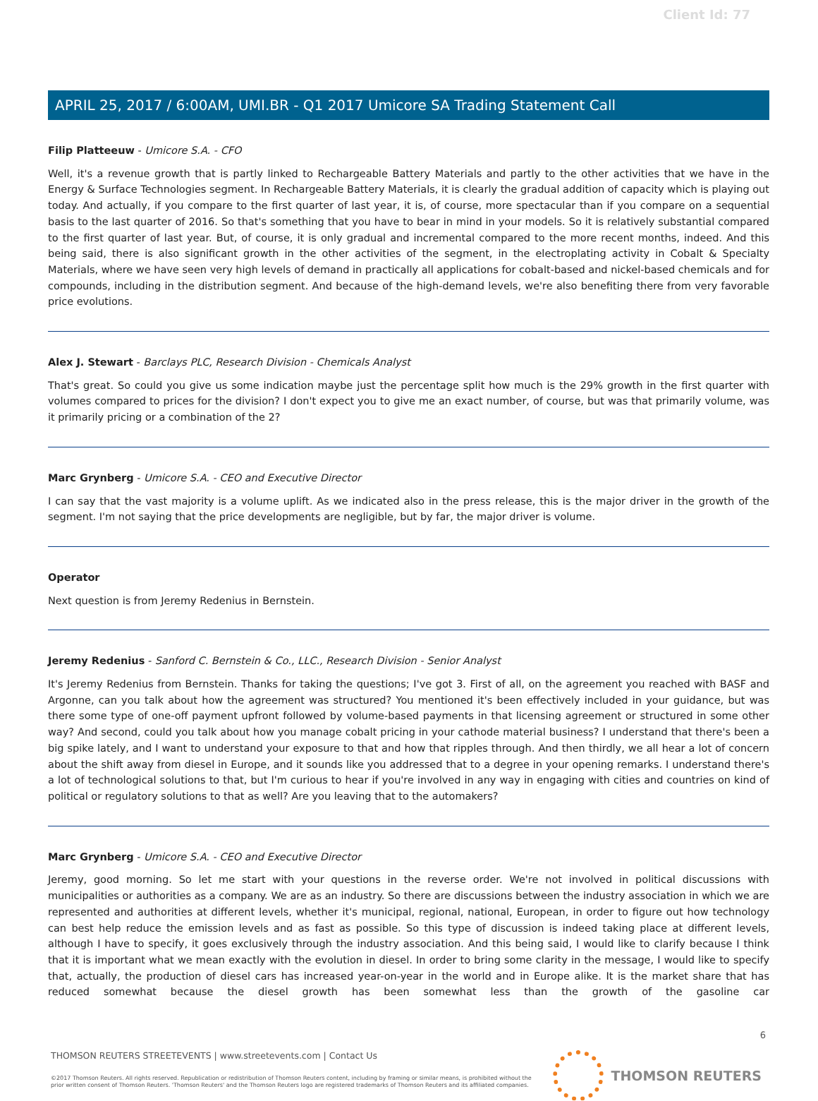Client Id: 77
APRIL 25, 2017 / 6:00AM, UMI.BR - Q1 2017 Umicore SA Trading Statement Call
Filip Platteeuw - Umicore S.A. - CFO
Well, it's a revenue growth that is partly linked to Rechargeable Battery Materials and partly to the other activities that we have in the Energy & Surface Technologies segment. In Rechargeable Battery Materials, it is clearly the gradual addition of capacity which is playing out today. And actually, if you compare to the first quarter of last year, it is, of course, more spectacular than if you compare on a sequential basis to the last quarter of 2016. So that's something that you have to bear in mind in your models. So it is relatively substantial compared to the first quarter of last year. But, of course, it is only gradual and incremental compared to the more recent months, indeed. And this being said, there is also significant growth in the other activities of the segment, in the electroplating activity in Cobalt & Specialty Materials, where we have seen very high levels of demand in practically all applications for cobalt-based and nickel-based chemicals and for compounds, including in the distribution segment. And because of the high-demand levels, we're also benefiting there from very favorable price evolutions.
Alex J. Stewart - Barclays PLC, Research Division - Chemicals Analyst
That's great. So could you give us some indication maybe just the percentage split how much is the 29% growth in the first quarter with volumes compared to prices for the division? I don't expect you to give me an exact number, of course, but was that primarily volume, was it primarily pricing or a combination of the 2?
Marc Grynberg - Umicore S.A. - CEO and Executive Director
I can say that the vast majority is a volume uplift. As we indicated also in the press release, this is the major driver in the growth of the segment. I'm not saying that the price developments are negligible, but by far, the major driver is volume.
Operator
Next question is from Jeremy Redenius in Bernstein.
Jeremy Redenius - Sanford C. Bernstein & Co., LLC., Research Division - Senior Analyst
It's Jeremy Redenius from Bernstein. Thanks for taking the questions; I've got 3. First of all, on the agreement you reached with BASF and Argonne, can you talk about how the agreement was structured? You mentioned it's been effectively included in your guidance, but was there some type of one-off payment upfront followed by volume-based payments in that licensing agreement or structured in some other way? And second, could you talk about how you manage cobalt pricing in your cathode material business? I understand that there's been a big spike lately, and I want to understand your exposure to that and how that ripples through. And then thirdly, we all hear a lot of concern about the shift away from diesel in Europe, and it sounds like you addressed that to a degree in your opening remarks. I understand there's a lot of technological solutions to that, but I'm curious to hear if you're involved in any way in engaging with cities and countries on kind of political or regulatory solutions to that as well? Are you leaving that to the automakers?
Marc Grynberg - Umicore S.A. - CEO and Executive Director
Jeremy, good morning. So let me start with your questions in the reverse order. We're not involved in political discussions with municipalities or authorities as a company. We are as an industry. So there are discussions between the industry association in which we are represented and authorities at different levels, whether it's municipal, regional, national, European, in order to figure out how technology can best help reduce the emission levels and as fast as possible. So this type of discussion is indeed taking place at different levels, although I have to specify, it goes exclusively through the industry association. And this being said, I would like to clarify because I think that it is important what we mean exactly with the evolution in diesel. In order to bring some clarity in the message, I would like to specify that, actually, the production of diesel cars has increased year-on-year in the world and in Europe alike. It is the market share that has reduced somewhat because the diesel growth has been somewhat less than the growth of the gasoline car
6
THOMSON REUTERS STREETEVENTS | www.streetevents.com | Contact Us
©2017 Thomson Reuters. All rights reserved. Republication or redistribution of Thomson Reuters content, including by framing or similar means, is prohibited without the prior written consent of Thomson Reuters. 'Thomson Reuters' and the Thomson Reuters logo are registered trademarks of Thomson Reuters and its affiliated companies.
THOMSON REUTERS